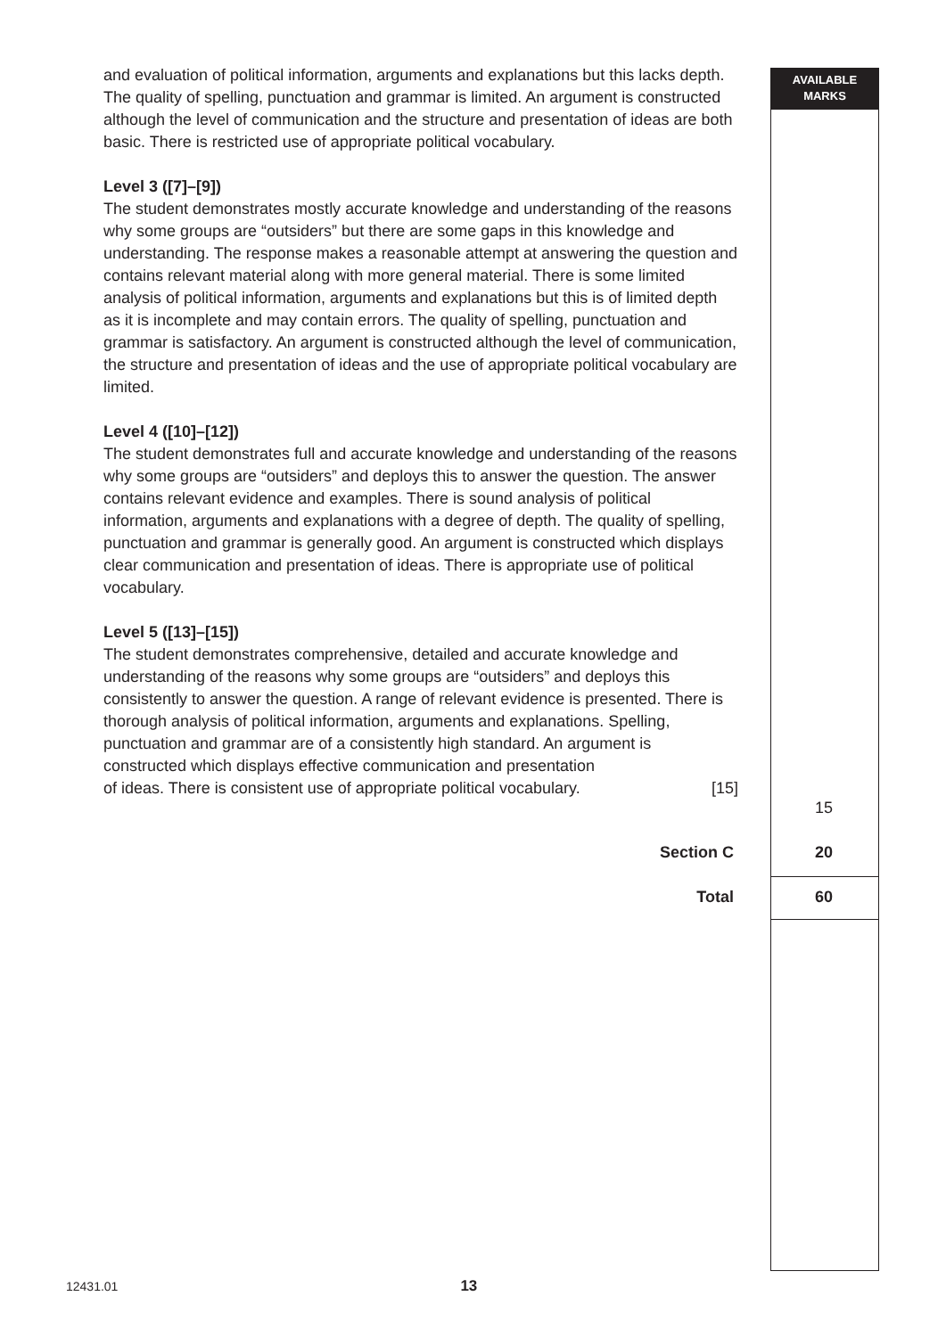and evaluation of political information, arguments and explanations but this lacks depth. The quality of spelling, punctuation and grammar is limited. An argument is constructed although the level of communication and the structure and presentation of ideas are both basic. There is restricted use of appropriate political vocabulary.
Level 3 ([7]–[9])
The student demonstrates mostly accurate knowledge and understanding of the reasons why some groups are “outsiders” but there are some gaps in this knowledge and understanding. The response makes a reasonable attempt at answering the question and contains relevant material along with more general material. There is some limited analysis of political information, arguments and explanations but this is of limited depth as it is incomplete and may contain errors. The quality of spelling, punctuation and grammar is satisfactory. An argument is constructed although the level of communication, the structure and presentation of ideas and the use of appropriate political vocabulary are limited.
Level 4 ([10]–[12])
The student demonstrates full and accurate knowledge and understanding of the reasons why some groups are “outsiders” and deploys this to answer the question. The answer contains relevant evidence and examples. There is sound analysis of political information, arguments and explanations with a degree of depth. The quality of spelling, punctuation and grammar is generally good. An argument is constructed which displays clear communication and presentation of ideas. There is appropriate use of political vocabulary.
Level 5 ([13]–[15])
The student demonstrates comprehensive, detailed and accurate knowledge and understanding of the reasons why some groups are “outsiders” and deploys this consistently to answer the question. A range of relevant evidence is presented. There is thorough analysis of political information, arguments and explanations. Spelling, punctuation and grammar are of a consistently high standard. An argument is constructed which displays effective communication and presentation
of ideas. There is consistent use of appropriate political vocabulary. [15]
AVAILABLE
MARKS
15
Section C 20
Total 60
12431.01 13